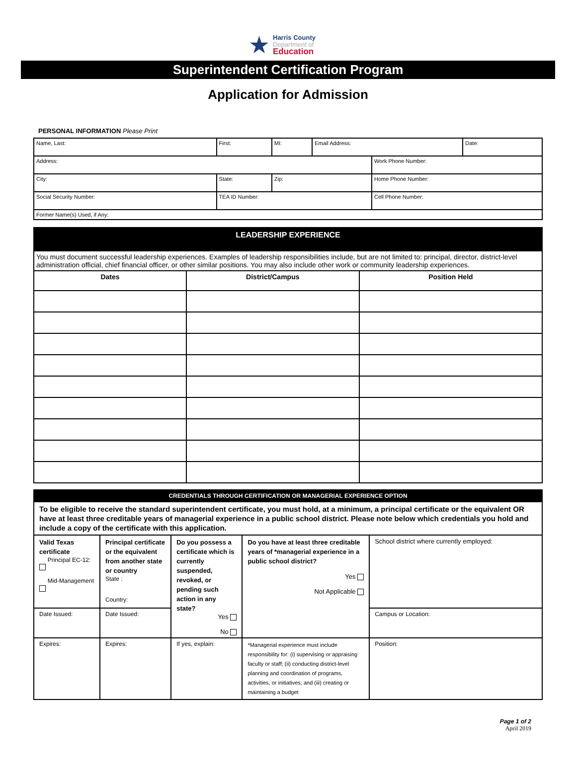★
Harris County
Department of
Education
Superintendent Certification Program
Application for Admission
PERSONAL INFORMATION Please Print
| Name, Last: | First: | MI: | Email Address: | | Date: |
| Address: | | | | Work Phone Number: | |
| City: | State: | Zip: | | Home Phone Number: | |
| Social Security Number: | TEA ID Number: | | | Cell Phone Number: | |
| Former Name(s) Used, if Any: | | | | | |
| LEADERSHIP EXPERIENCE | | |
| You must document successful leadership experiences. Examples of leadership responsibilities include, but are not limited to: principal, director, district-level administration official, chief financial officer, or other similar positions. You may also include other work or community leadership experiences. | | |
| Dates | District/Campus | Position Held |
| CREDENTIALS THROUGH CERTIFICATION OR MANAGERIAL EXPERIENCE OPTION | | | | |
| To be eligible to receive the standard superintendent certificate, you must hold, at a minimum, a principal certificate or the equivalent OR have at least three creditable years of managerial experience in a public school district. Please note below which credentials you hold and include a copy of the certificate with this application. | | | | |
| Valid Texas certificate Principal EC-12: Mid-Management | Principal certificate or the equivalent from another state or country State : Country: | Do you possess a certificate which is currently suspended, revoked, or pending such action in any state? Yes No | Do you have at least three creditable years of *managerial experience in a public school district? Yes Not Applicable | School district where currently employed: |
| Date Issued: | Date Issued: | | | Campus or Location: |
| Expires: | Expires: | If yes, explain: | *Managerial experience must include responsibility for: (i) supervising or appraising faculty or staff; (ii) conducting district-level planning and coordination of programs, activities, or initiatives; and (iii) creating or maintaining a budget | Position: |
Page 1 of 2
April 2019